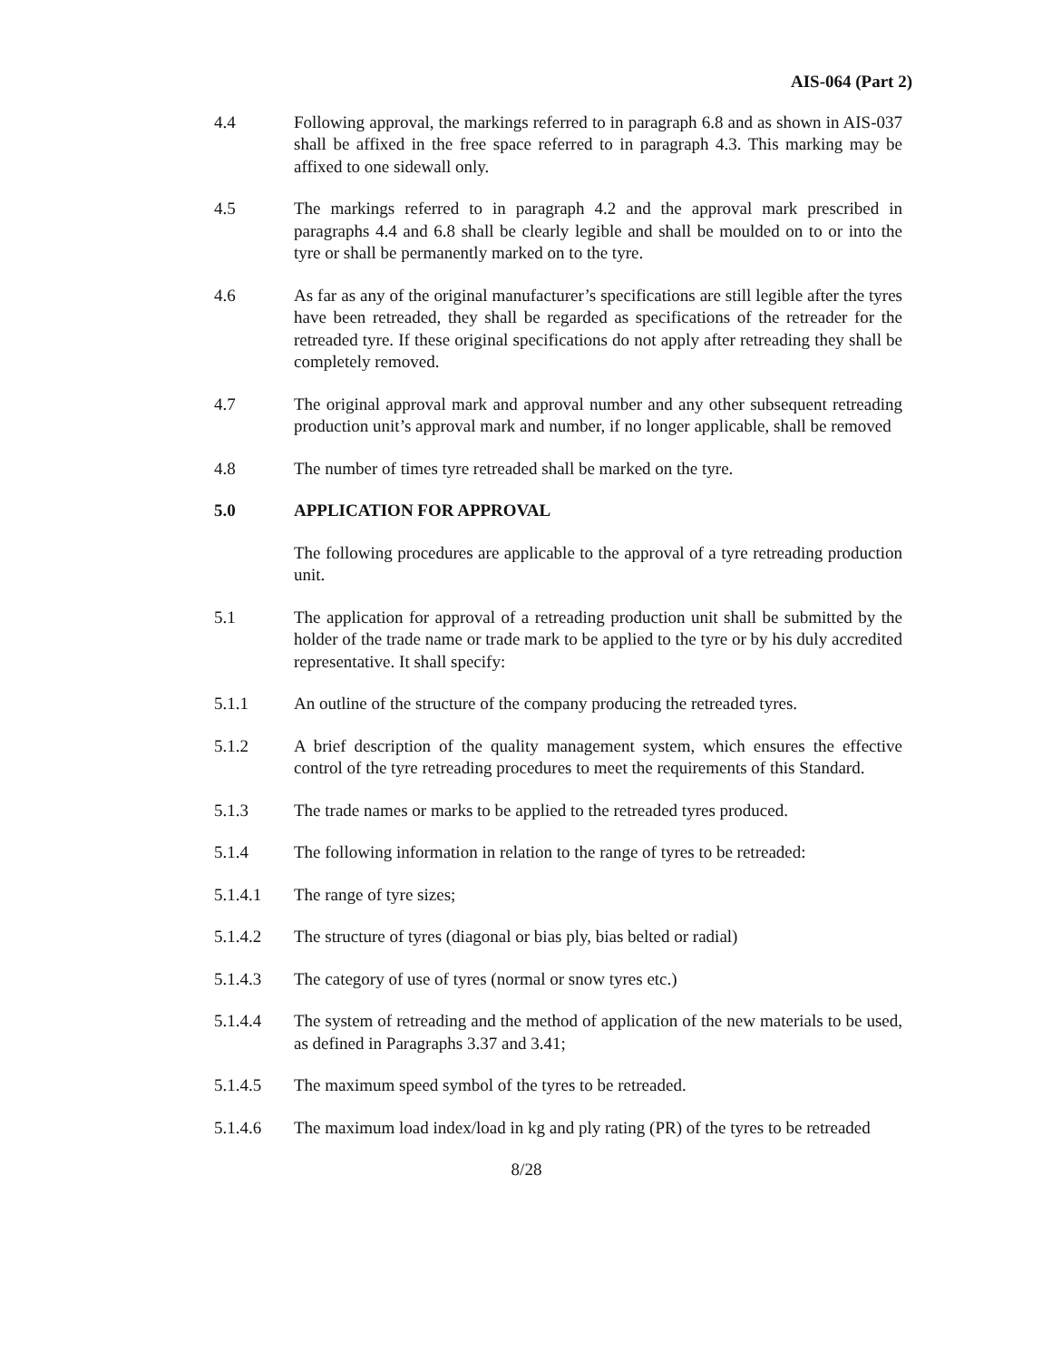AIS-064 (Part 2)
4.4 Following approval, the markings referred to in paragraph 6.8 and as shown in AIS-037 shall be affixed in the free space referred to in paragraph 4.3. This marking may be affixed to one sidewall only.
4.5 The markings referred to in paragraph 4.2 and the approval mark prescribed in paragraphs 4.4 and 6.8 shall be clearly legible and shall be moulded on to or into the tyre or shall be permanently marked on to the tyre.
4.6 As far as any of the original manufacturer’s specifications are still legible after the tyres have been retreaded, they shall be regarded as specifications of the retreader for the retreaded tyre. If these original specifications do not apply after retreading they shall be completely removed.
4.7 The original approval mark and approval number and any other subsequent retreading production unit’s approval mark and number, if no longer applicable, shall be removed
4.8 The number of times tyre retreaded shall be marked on the tyre.
5.0 APPLICATION FOR APPROVAL
The following procedures are applicable to the approval of a tyre retreading production unit.
5.1 The application for approval of a retreading production unit shall be submitted by the holder of the trade name or trade mark to be applied to the tyre or by his duly accredited representative. It shall specify:
5.1.1 An outline of the structure of the company producing the retreaded tyres.
5.1.2 A brief description of the quality management system, which ensures the effective control of the tyre retreading procedures to meet the requirements of this Standard.
5.1.3 The trade names or marks to be applied to the retreaded tyres produced.
5.1.4 The following information in relation to the range of tyres to be retreaded:
5.1.4.1 The range of tyre sizes;
5.1.4.2 The structure of tyres (diagonal or bias ply, bias belted or radial)
5.1.4.3 The category of use of tyres (normal or snow tyres etc.)
5.1.4.4 The system of retreading and the method of application of the new materials to be used, as defined in Paragraphs 3.37 and 3.41;
5.1.4.5 The maximum speed symbol of the tyres to be retreaded.
5.1.4.6 The maximum load index/load in kg and ply rating (PR) of the tyres to be retreaded
8/28